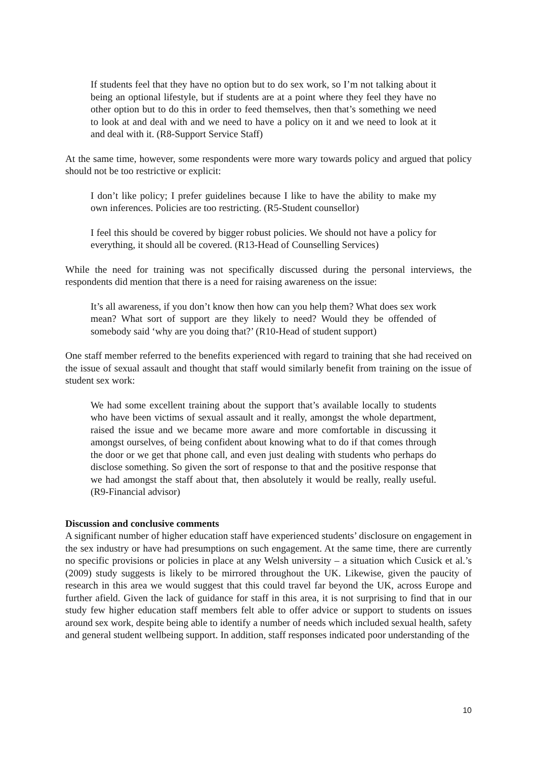If students feel that they have no option but to do sex work, so I’m not talking about it being an optional lifestyle, but if students are at a point where they feel they have no other option but to do this in order to feed themselves, then that’s something we need to look at and deal with and we need to have a policy on it and we need to look at it and deal with it. (R8-Support Service Staff)
At the same time, however, some respondents were more wary towards policy and argued that policy should not be too restrictive or explicit:
I don’t like policy; I prefer guidelines because I like to have the ability to make my own inferences. Policies are too restricting. (R5-Student counsellor)
I feel this should be covered by bigger robust policies. We should not have a policy for everything, it should all be covered. (R13-Head of Counselling Services)
While the need for training was not specifically discussed during the personal interviews, the respondents did mention that there is a need for raising awareness on the issue:
It’s all awareness, if you don’t know then how can you help them? What does sex work mean? What sort of support are they likely to need? Would they be offended of somebody said ‘why are you doing that?’ (R10-Head of student support)
One staff member referred to the benefits experienced with regard to training that she had received on the issue of sexual assault and thought that staff would similarly benefit from training on the issue of student sex work:
We had some excellent training about the support that’s available locally to students who have been victims of sexual assault and it really, amongst the whole department, raised the issue and we became more aware and more comfortable in discussing it amongst ourselves, of being confident about knowing what to do if that comes through the door or we get that phone call, and even just dealing with students who perhaps do disclose something. So given the sort of response to that and the positive response that we had amongst the staff about that, then absolutely it would be really, really useful. (R9-Financial advisor)
Discussion and conclusive comments
A significant number of higher education staff have experienced students’ disclosure on engagement in the sex industry or have had presumptions on such engagement. At the same time, there are currently no specific provisions or policies in place at any Welsh university – a situation which Cusick et al.’s (2009) study suggests is likely to be mirrored throughout the UK. Likewise, given the paucity of research in this area we would suggest that this could travel far beyond the UK, across Europe and further afield. Given the lack of guidance for staff in this area, it is not surprising to find that in our study few higher education staff members felt able to offer advice or support to students on issues around sex work, despite being able to identify a number of needs which included sexual health, safety and general student wellbeing support. In addition, staff responses indicated poor understanding of the
10